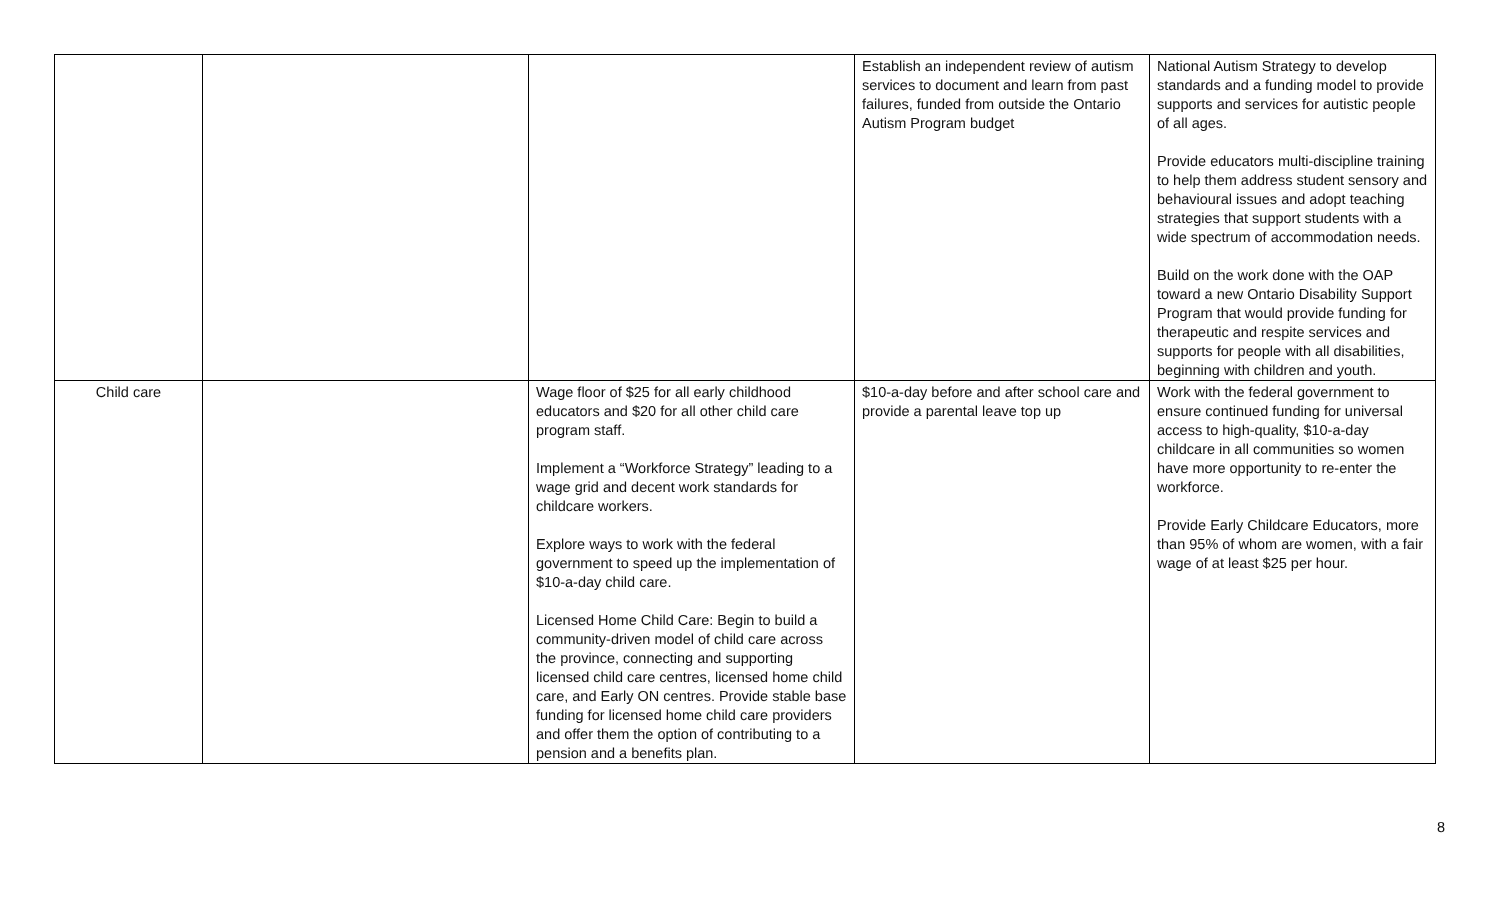| | | | Establish an independent review of autism services to document and learn from past failures, funded from outside the Ontario Autism Program budget | National Autism Strategy to develop standards and a funding model to provide supports and services for autistic people of all ages. Provide educators multi-discipline training to help them address student sensory and behavioural issues and adopt teaching strategies that support students with a wide spectrum of accommodation needs. Build on the work done with the OAP toward a new Ontario Disability Support Program that would provide funding for therapeutic and respite services and supports for people with all disabilities, beginning with children and youth. |
| Child care | | Wage floor of $25 for all early childhood educators and $20 for all other child care program staff. Implement a “Workforce Strategy” leading to a wage grid and decent work standards for childcare workers. Explore ways to work with the federal government to speed up the implementation of $10-a-day child care. Licensed Home Child Care: Begin to build a community-driven model of child care across the province, connecting and supporting licensed child care centres, licensed home child care, and Early ON centres. Provide stable base funding for licensed home child care providers and offer them the option of contributing to a pension and a benefits plan. | $10-a-day before and after school care and provide a parental leave top up | Work with the federal government to ensure continued funding for universal access to high-quality, $10-a-day childcare in all communities so women have more opportunity to re-enter the workforce. Provide Early Childcare Educators, more than 95% of whom are women, with a fair wage of at least $25 per hour. |
8